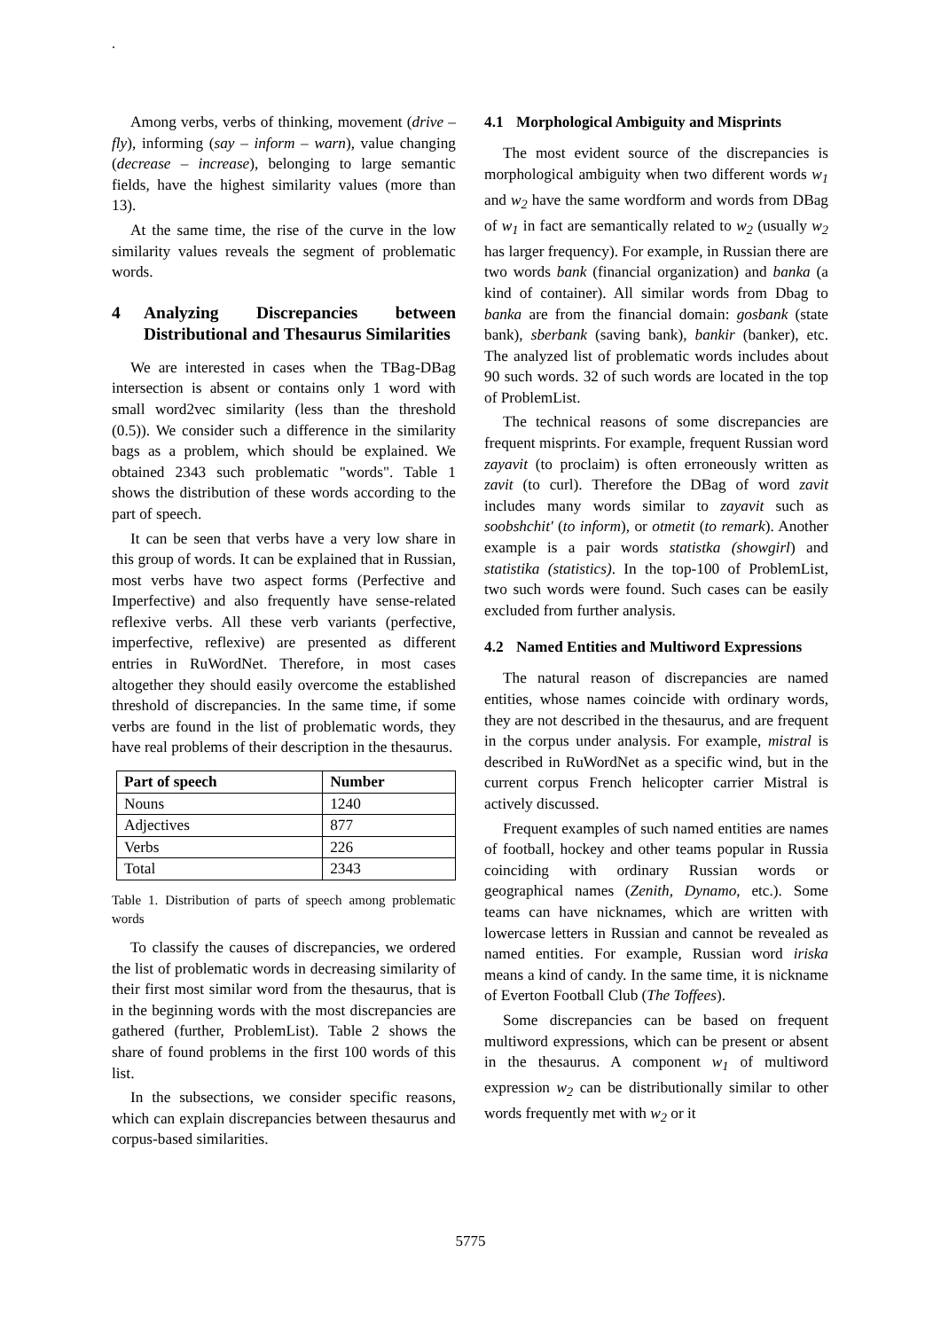.
Among verbs, verbs of thinking, movement (drive – fly), informing (say – inform – warn), value changing (decrease – increase), belonging to large semantic fields, have the highest similarity values (more than 13).
At the same time, the rise of the curve in the low similarity values reveals the segment of problematic words.
4 Analyzing Discrepancies between Distributional and Thesaurus Similarities
We are interested in cases when the TBag-DBag intersection is absent or contains only 1 word with small word2vec similarity (less than the threshold (0.5)). We consider such a difference in the similarity bags as a problem, which should be explained. We obtained 2343 such problematic "words". Table 1 shows the distribution of these words according to the part of speech.
It can be seen that verbs have a very low share in this group of words. It can be explained that in Russian, most verbs have two aspect forms (Perfective and Imperfective) and also frequently have sense-related reflexive verbs. All these verb variants (perfective, imperfective, reflexive) are presented as different entries in RuWordNet. Therefore, in most cases altogether they should easily overcome the established threshold of discrepancies. In the same time, if some verbs are found in the list of problematic words, they have real problems of their description in the thesaurus.
| Part of speech | Number |
| --- | --- |
| Nouns | 1240 |
| Adjectives | 877 |
| Verbs | 226 |
| Total | 2343 |
Table 1. Distribution of parts of speech among problematic words
To classify the causes of discrepancies, we ordered the list of problematic words in decreasing similarity of their first most similar word from the thesaurus, that is in the beginning words with the most discrepancies are gathered (further, ProblemList). Table 2 shows the share of found problems in the first 100 words of this list.
In the subsections, we consider specific reasons, which can explain discrepancies between thesaurus and corpus-based similarities.
4.1 Morphological Ambiguity and Misprints
The most evident source of the discrepancies is morphological ambiguity when two different words w<sub>1</sub> and w<sub>2</sub> have the same wordform and words from DBag of w<sub>1</sub> in fact are semantically related to w<sub>2</sub> (usually w<sub>2</sub> has larger frequency). For example, in Russian there are two words bank (financial organization) and banka (a kind of container). All similar words from Dbag to banka are from the financial domain: gosbank (state bank), sberbank (saving bank), bankir (banker), etc. The analyzed list of problematic words includes about 90 such words. 32 of such words are located in the top of ProblemList.
The technical reasons of some discrepancies are frequent misprints. For example, frequent Russian word zayavit (to proclaim) is often erroneously written as zavit (to curl). Therefore the DBag of word zavit includes many words similar to zayavit such as soobshchit' (to inform), or otmetit (to remark). Another example is a pair words statistka (showgirl) and statistika (statistics). In the top-100 of ProblemList, two such words were found. Such cases can be easily excluded from further analysis.
4.2 Named Entities and Multiword Expressions
The natural reason of discrepancies are named entities, whose names coincide with ordinary words, they are not described in the thesaurus, and are frequent in the corpus under analysis. For example, mistral is described in RuWordNet as a specific wind, but in the current corpus French helicopter carrier Mistral is actively discussed.
Frequent examples of such named entities are names of football, hockey and other teams popular in Russia coinciding with ordinary Russian words or geographical names (Zenith, Dynamo, etc.). Some teams can have nicknames, which are written with lowercase letters in Russian and cannot be revealed as named entities. For example, Russian word iriska means a kind of candy. In the same time, it is nickname of Everton Football Club (The Toffees).
Some discrepancies can be based on frequent multiword expressions, which can be present or absent in the thesaurus. A component w<sub>1</sub> of multiword expression w<sub>2</sub> can be distributionally similar to other words frequently met with w<sub>2</sub> or it
5775